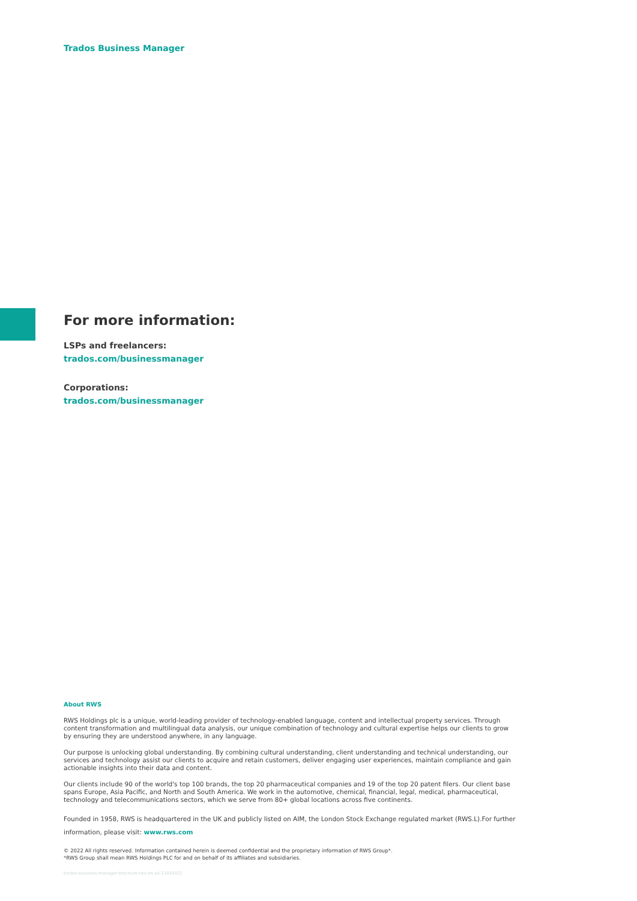Trados Business Manager
For more information:
LSPs and freelancers:
trados.com/businessmanager
Corporations:
trados.com/businessmanager
About RWS
RWS Holdings plc is a unique, world-leading provider of technology-enabled language, content and intellectual property services. Through content transformation and multilingual data analysis, our unique combination of technology and cultural expertise helps our clients to grow by ensuring they are understood anywhere, in any language.
Our purpose is unlocking global understanding. By combining cultural understanding, client understanding and technical understanding, our services and technology assist our clients to acquire and retain customers, deliver engaging user experiences, maintain compliance and gain actionable insights into their data and content.
Our clients include 90 of the world's top 100 brands, the top 20 pharmaceutical companies and 19 of the top 20 patent filers. Our client base spans Europe, Asia Pacific, and North and South America. We work in the automotive, chemical, financial, legal, medical, pharmaceutical, technology and telecommunications sectors, which we serve from 80+ global locations across five continents.
Founded in 1958, RWS is headquartered in the UK and publicly listed on AIM, the London Stock Exchange regulated market (RWS.L).For further information, please visit: www.rws.com
© 2022 All rights reserved. Information contained herein is deemed confidential and the proprietary information of RWS Group*.
*RWS Group shall mean RWS Holdings PLC for and on behalf of its affiliates and subsidiaries.
trados-business-manager-brochure-rws-en-a4-21042022